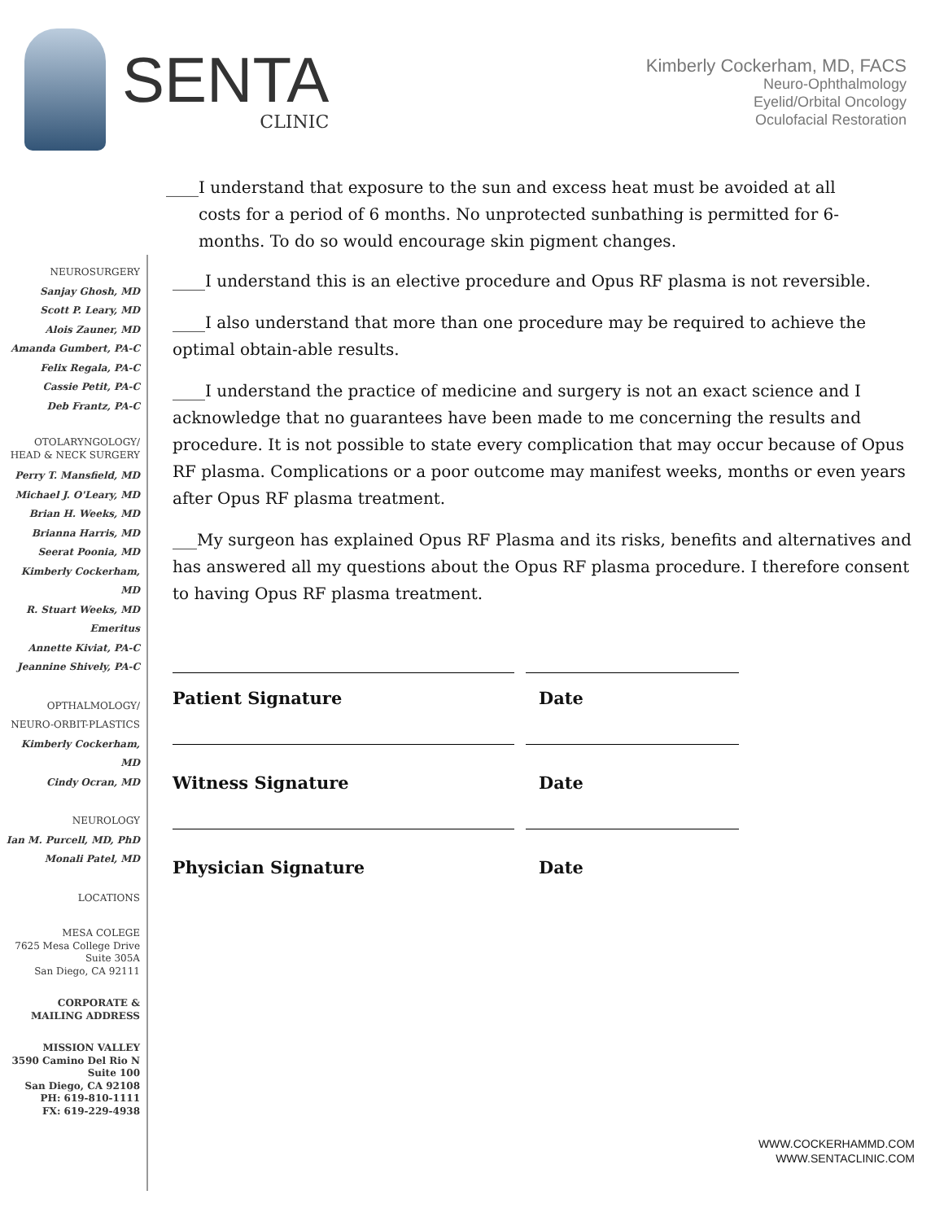SENTA
CLINIC
Kimberly Cockerham, MD, FACS
Neuro-Ophthalmology
Eyelid/Orbital Oncology
Oculofacial Restoration
____I understand that exposure to the sun and excess heat must be avoided at all costs for a period of 6 months. No unprotected sunbathing is permitted for 6-months. To do so would encourage skin pigment changes.
NEUROSURGERY
Sanjay Ghosh, MD
Scott P. Leary, MD
Alois Zauner, MD
Amanda Gumbert, PA-C
Felix Regala, PA-C
Cassie Petit, PA-C
Deb Frantz, PA-C
OTOLARYNGOLOGY/
HEAD & NECK SURGERY
Perry T. Mansfield, MD
Michael J. O'Leary, MD
Brian H. Weeks, MD
Brianna Harris, MD
Seerat Poonia, MD
Kimberly Cockerham, MD
R. Stuart Weeks, MD
Emeritus
Annette Kiviat, PA-C
Jeannine Shively, PA-C
OPTHALMOLOGY/
NEURO-ORBIT-PLASTICS
Kimberly Cockerham, MD
Cindy Ocran, MD
NEUROLOGY
Ian M. Purcell, MD, PhD
Monali Patel, MD
LOCATIONS
MESA COLEGE
7625 Mesa College Drive
Suite 305A
San Diego, CA 92111
CORPORATE &
MAILING ADDRESS
MISSION VALLEY
3590 Camino Del Rio N
Suite 100
San Diego, CA 92108
PH: 619-810-1111
FX: 619-229-4938
____I understand this is an elective procedure and Opus RF plasma is not reversible.
____I also understand that more than one procedure may be required to achieve the optimal obtain-able results.
____I understand the practice of medicine and surgery is not an exact science and I acknowledge that no guarantees have been made to me concerning the results and procedure. It is not possible to state every complication that may occur because of Opus RF plasma. Complications or a poor outcome may manifest weeks, months or even years after Opus RF plasma treatment.
___My surgeon has explained Opus RF Plasma and its risks, benefits and alternatives and has answered all my questions about the Opus RF plasma procedure. I therefore consent to having Opus RF plasma treatment.
Patient Signature Date
Witness Signature Date
Physician Signature Date
WWW.COCKERHAMMD.COM
WWW.SENTACLINIC.COM